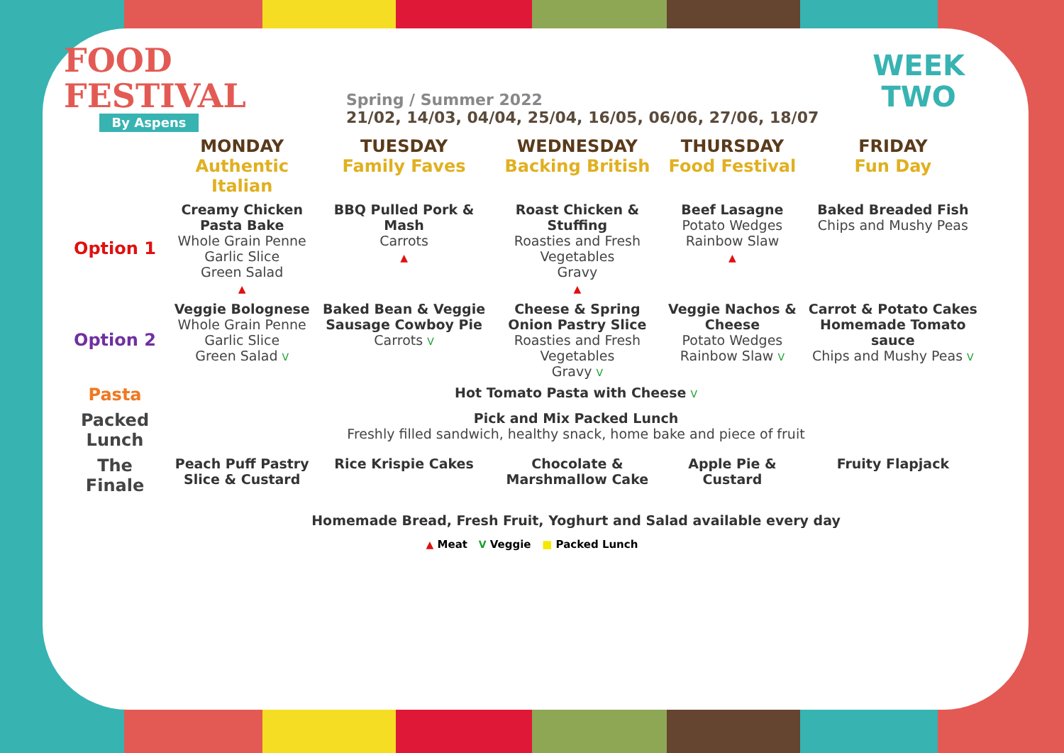FOOD
FESTIVAL
By Aspens
WEEK
TWO
Spring / Summer 2022
21/02, 14/03, 04/04, 25/04, 16/05, 06/06, 27/06, 18/07
| | MONDAY Authentic Italian | TUESDAY Family Faves | WEDNESDAY Backing British | THURSDAY Food Festival | FRIDAY Fun Day |
| --- | --- | --- | --- | --- | --- |
| Option 1 | Creamy Chicken Pasta Bake Whole Grain Penne Garlic Slice Green Salad ▲ | BBQ Pulled Pork & Mash Carrots ▲ | Roast Chicken & Stuffing Roasties and Fresh Vegetables Gravy ▲ | Beef Lasagne Potato Wedges Rainbow Slaw ▲ | Baked Breaded Fish Chips and Mushy Peas |
| Option 2 | Veggie Bolognese Whole Grain Penne Garlic Slice Green Salad V | Baked Bean & Veggie Sausage Cowboy Pie Carrots V | Cheese & Spring Onion Pastry Slice Roasties and Fresh Vegetables Gravy V | Veggie Nachos & Cheese Potato Wedges Rainbow Slaw V | Carrot & Potato Cakes Homemade Tomato sauce Chips and Mushy Peas V |
| Pasta | Hot Tomato Pasta with Cheese V | | | | |
| Packed Lunch | Pick and Mix Packed Lunch Freshly filled sandwich, healthy snack, home bake and piece of fruit | | | | |
| The Finale | Peach Puff Pastry Slice & Custard | Rice Krispie Cakes | Chocolate & Marshmallow Cake | Apple Pie & Custard | Fruity Flapjack |
| | Homemade Bread, Fresh Fruit, Yoghurt and Salad available every day | | | | |
▲ Meat V Veggie ■ Packed Lunch